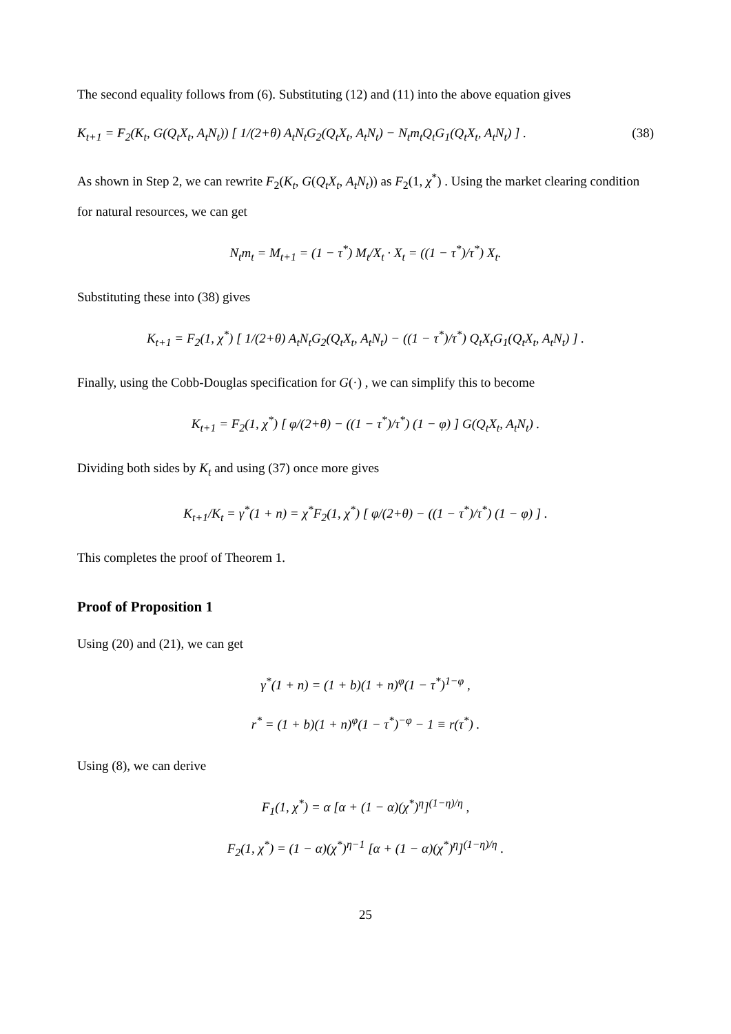The second equality follows from (6). Substituting (12) and (11) into the above equation gives
K<sub>t+1</sub> = F<sub>2</sub>(K<sub>t</sub>, G(Q<sub>t</sub>X<sub>t</sub>, A<sub>t</sub>N<sub>t</sub>)) [ 1/(2+θ) A<sub>t</sub>N<sub>t</sub>G<sub>2</sub>(Q<sub>t</sub>X<sub>t</sub>, A<sub>t</sub>N<sub>t</sub>) − N<sub>t</sub>m<sub>t</sub>Q<sub>t</sub>G<sub>1</sub>(Q<sub>t</sub>X<sub>t</sub>, A<sub>t</sub>N<sub>t</sub>) ] . (38)
As shown in Step 2, we can rewrite F<sub>2</sub>(K<sub>t</sub>, G(Q<sub>t</sub>X<sub>t</sub>, A<sub>t</sub>N<sub>t</sub>)) as F<sub>2</sub>(1, χ<sup>*</sup>) . Using the market clearing condition for natural resources, we can get
N<sub>t</sub>m<sub>t</sub> = M<sub>t+1</sub> = (1 − τ<sup>*</sup>) M<sub>t</sub>/X<sub>t</sub> · X<sub>t</sub> = ((1 − τ<sup>*</sup>)/τ<sup>*</sup>) X<sub>t</sub>.
Substituting these into (38) gives
K<sub>t+1</sub> = F<sub>2</sub>(1, χ<sup>*</sup>) [ 1/(2+θ) A<sub>t</sub>N<sub>t</sub>G<sub>2</sub>(Q<sub>t</sub>X<sub>t</sub>, A<sub>t</sub>N<sub>t</sub>) − ((1 − τ<sup>*</sup>)/τ<sup>*</sup>) Q<sub>t</sub>X<sub>t</sub>G<sub>1</sub>(Q<sub>t</sub>X<sub>t</sub>, A<sub>t</sub>N<sub>t</sub>) ] .
Finally, using the Cobb-Douglas specification for G(·) , we can simplify this to become
K<sub>t+1</sub> = F<sub>2</sub>(1, χ<sup>*</sup>) [ φ/(2+θ) − ((1 − τ<sup>*</sup>)/τ<sup>*</sup>) (1 − φ) ] G(Q<sub>t</sub>X<sub>t</sub>, A<sub>t</sub>N<sub>t</sub>) .
Dividing both sides by K<sub>t</sub> and using (37) once more gives
K<sub>t+1</sub>/K<sub>t</sub> = γ<sup>*</sup>(1 + n) = χ<sup>*</sup>F<sub>2</sub>(1, χ<sup>*</sup>) [ φ/(2+θ) − ((1 − τ<sup>*</sup>)/τ<sup>*</sup>) (1 − φ) ] .
This completes the proof of Theorem 1.
Proof of Proposition 1
Using (20) and (21), we can get
γ<sup>*</sup>(1 + n) = (1 + b)(1 + n)<sup>φ</sup>(1 − τ<sup>*</sup>)<sup>1−φ</sup> ,
r<sup>*</sup> = (1 + b)(1 + n)<sup>φ</sup>(1 − τ<sup>*</sup>)<sup>−φ</sup> − 1 ≡ r(τ<sup>*</sup>) .
Using (8), we can derive
F<sub>1</sub>(1, χ<sup>*</sup>) = α [α + (1 − α)(χ<sup>*</sup>)<sup>η</sup>]<sup>(1−η)/η</sup> ,
F<sub>2</sub>(1, χ<sup>*</sup>) = (1 − α)(χ<sup>*</sup>)<sup>η−1</sup> [α + (1 − α)(χ<sup>*</sup>)<sup>η</sup>]<sup>(1−η)/η</sup> .
25